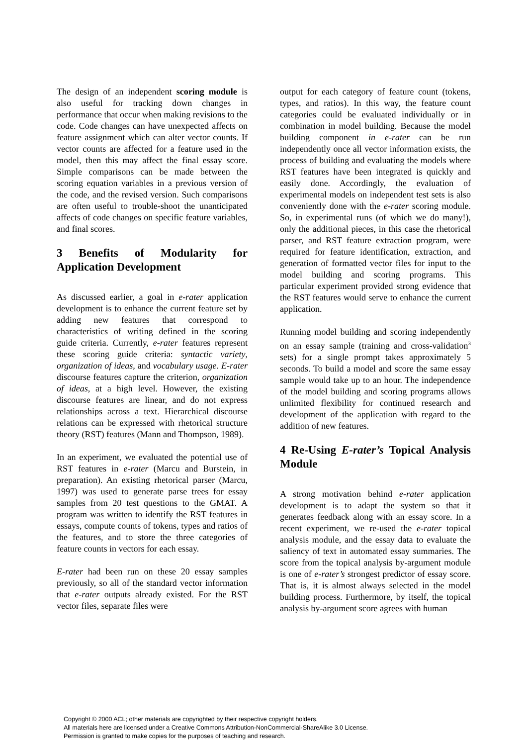The design of an independent scoring module is also useful for tracking down changes in performance that occur when making revisions to the code. Code changes can have unexpected affects on feature assignment which can alter vector counts. If vector counts are affected for a feature used in the model, then this may affect the final essay score. Simple comparisons can be made between the scoring equation variables in a previous version of the code, and the revised version. Such comparisons are often useful to trouble-shoot the unanticipated affects of code changes on specific feature variables, and final scores.
3 Benefits of Modularity for Application Development
As discussed earlier, a goal in e-rater application development is to enhance the current feature set by adding new features that correspond to characteristics of writing defined in the scoring guide criteria. Currently, e-rater features represent these scoring guide criteria: syntactic variety, organization of ideas, and vocabulary usage. E-rater discourse features capture the criterion, organization of ideas, at a high level. However, the existing discourse features are linear, and do not express relationships across a text. Hierarchical discourse relations can be expressed with rhetorical structure theory (RST) features (Mann and Thompson, 1989).
In an experiment, we evaluated the potential use of RST features in e-rater (Marcu and Burstein, in preparation). An existing rhetorical parser (Marcu, 1997) was used to generate parse trees for essay samples from 20 test questions to the GMAT. A program was written to identify the RST features in essays, compute counts of tokens, types and ratios of the features, and to store the three categories of feature counts in vectors for each essay.
E-rater had been run on these 20 essay samples previously, so all of the standard vector information that e-rater outputs already existed. For the RST vector files, separate files were
output for each category of feature count (tokens, types, and ratios). In this way, the feature count categories could be evaluated individually or in combination in model building. Because the model building component in e-rater can be run independently once all vector information exists, the process of building and evaluating the models where RST features have been integrated is quickly and easily done. Accordingly, the evaluation of experimental models on independent test sets is also conveniently done with the e-rater scoring module. So, in experimental runs (of which we do many!), only the additional pieces, in this case the rhetorical parser, and RST feature extraction program, were required for feature identification, extraction, and generation of formatted vector files for input to the model building and scoring programs. This particular experiment provided strong evidence that the RST features would serve to enhance the current application.
Running model building and scoring independently on an essay sample (training and cross-validation<sup>3</sup> sets) for a single prompt takes approximately 5 seconds. To build a model and score the same essay sample would take up to an hour. The independence of the model building and scoring programs allows unlimited flexibility for continued research and development of the application with regard to the addition of new features.
4 Re-Using E-rater’s Topical Analysis Module
A strong motivation behind e-rater application development is to adapt the system so that it generates feedback along with an essay score. In a recent experiment, we re-used the e-rater topical analysis module, and the essay data to evaluate the saliency of text in automated essay summaries. The score from the topical analysis by-argument module is one of e-rater’s strongest predictor of essay score. That is, it is almost always selected in the model building process. Furthermore, by itself, the topical analysis by-argument score agrees with human
Copyright © 2000 ACL; other materials are copyrighted by their respective copyright holders.
All materials here are licensed under a Creative Commons Attribution-NonCommercial-ShareAlike 3.0 License.
Permission is granted to make copies for the purposes of teaching and research.